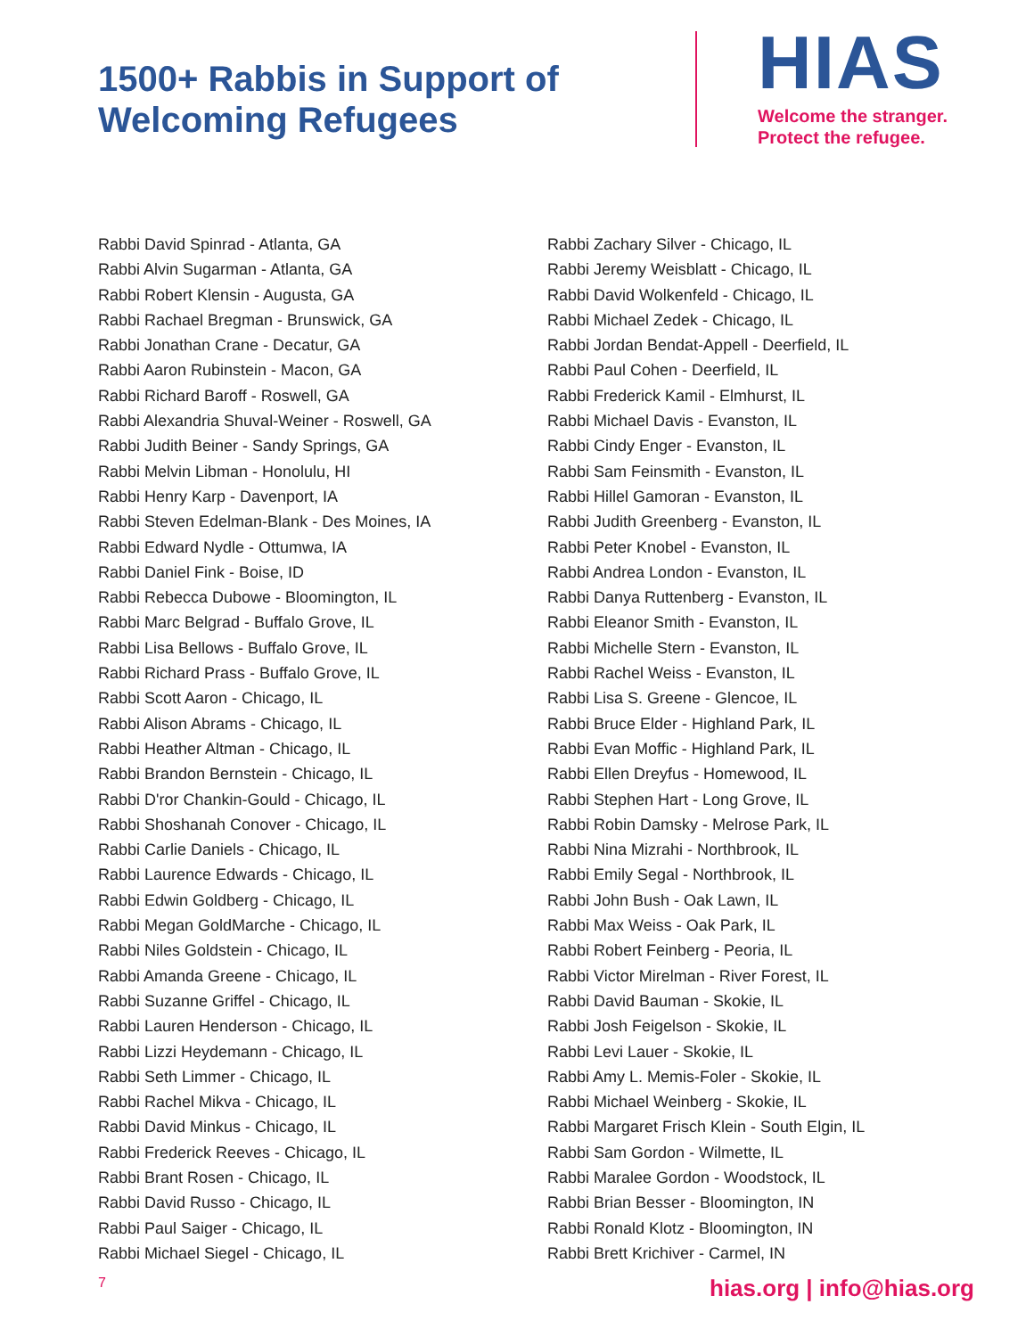1500+ Rabbis in Support of Welcoming Refugees
HIAS
Welcome the stranger.
Protect the refugee.
Rabbi David Spinrad - Atlanta, GA
Rabbi Alvin Sugarman - Atlanta, GA
Rabbi Robert Klensin - Augusta, GA
Rabbi Rachael Bregman - Brunswick, GA
Rabbi Jonathan Crane - Decatur, GA
Rabbi Aaron Rubinstein - Macon, GA
Rabbi Richard Baroff - Roswell, GA
Rabbi Alexandria Shuval-Weiner - Roswell, GA
Rabbi Judith Beiner - Sandy Springs, GA
Rabbi Melvin Libman - Honolulu, HI
Rabbi Henry Karp - Davenport, IA
Rabbi Steven Edelman-Blank - Des Moines, IA
Rabbi Edward Nydle - Ottumwa, IA
Rabbi Daniel Fink - Boise, ID
Rabbi Rebecca Dubowe - Bloomington, IL
Rabbi Marc Belgrad - Buffalo Grove, IL
Rabbi Lisa Bellows - Buffalo Grove, IL
Rabbi Richard Prass - Buffalo Grove, IL
Rabbi Scott Aaron - Chicago, IL
Rabbi Alison Abrams - Chicago, IL
Rabbi Heather Altman - Chicago, IL
Rabbi Brandon Bernstein - Chicago, IL
Rabbi D'ror Chankin-Gould - Chicago, IL
Rabbi Shoshanah Conover - Chicago, IL
Rabbi Carlie Daniels - Chicago, IL
Rabbi Laurence Edwards - Chicago, IL
Rabbi Edwin Goldberg - Chicago, IL
Rabbi Megan GoldMarche - Chicago, IL
Rabbi Niles Goldstein - Chicago, IL
Rabbi Amanda Greene - Chicago, IL
Rabbi Suzanne Griffel - Chicago, IL
Rabbi Lauren Henderson - Chicago, IL
Rabbi Lizzi Heydemann - Chicago, IL
Rabbi Seth Limmer - Chicago, IL
Rabbi Rachel Mikva - Chicago, IL
Rabbi David Minkus - Chicago, IL
Rabbi Frederick Reeves - Chicago, IL
Rabbi Brant Rosen - Chicago, IL
Rabbi David Russo - Chicago, IL
Rabbi Paul Saiger - Chicago, IL
Rabbi Michael Siegel - Chicago, IL
Rabbi Zachary Silver - Chicago, IL
Rabbi Jeremy Weisblatt - Chicago, IL
Rabbi David Wolkenfeld - Chicago, IL
Rabbi Michael Zedek - Chicago, IL
Rabbi Jordan Bendat-Appell - Deerfield, IL
Rabbi Paul Cohen - Deerfield, IL
Rabbi Frederick Kamil - Elmhurst, IL
Rabbi Michael Davis - Evanston, IL
Rabbi Cindy Enger - Evanston, IL
Rabbi Sam Feinsmith - Evanston, IL
Rabbi Hillel Gamoran - Evanston, IL
Rabbi Judith Greenberg - Evanston, IL
Rabbi Peter Knobel - Evanston, IL
Rabbi Andrea London - Evanston, IL
Rabbi Danya Ruttenberg - Evanston, IL
Rabbi Eleanor Smith - Evanston, IL
Rabbi Michelle Stern - Evanston, IL
Rabbi Rachel Weiss - Evanston, IL
Rabbi Lisa S. Greene - Glencoe, IL
Rabbi Bruce Elder - Highland Park, IL
Rabbi Evan Moffic - Highland Park, IL
Rabbi Ellen Dreyfus - Homewood, IL
Rabbi Stephen Hart - Long Grove, IL
Rabbi Robin Damsky - Melrose Park, IL
Rabbi Nina Mizrahi - Northbrook, IL
Rabbi Emily Segal - Northbrook, IL
Rabbi John Bush - Oak Lawn, IL
Rabbi Max Weiss - Oak Park, IL
Rabbi Robert Feinberg - Peoria, IL
Rabbi Victor Mirelman - River Forest, IL
Rabbi David Bauman - Skokie, IL
Rabbi Josh Feigelson - Skokie, IL
Rabbi Levi Lauer - Skokie, IL
Rabbi Amy L. Memis-Foler - Skokie, IL
Rabbi Michael Weinberg - Skokie, IL
Rabbi Margaret Frisch Klein - South Elgin, IL
Rabbi Sam Gordon - Wilmette, IL
Rabbi Maralee Gordon - Woodstock, IL
Rabbi Brian Besser - Bloomington, IN
Rabbi Ronald Klotz - Bloomington, IN
Rabbi Brett Krichiver - Carmel, IN
7 hias.org | info@hias.org